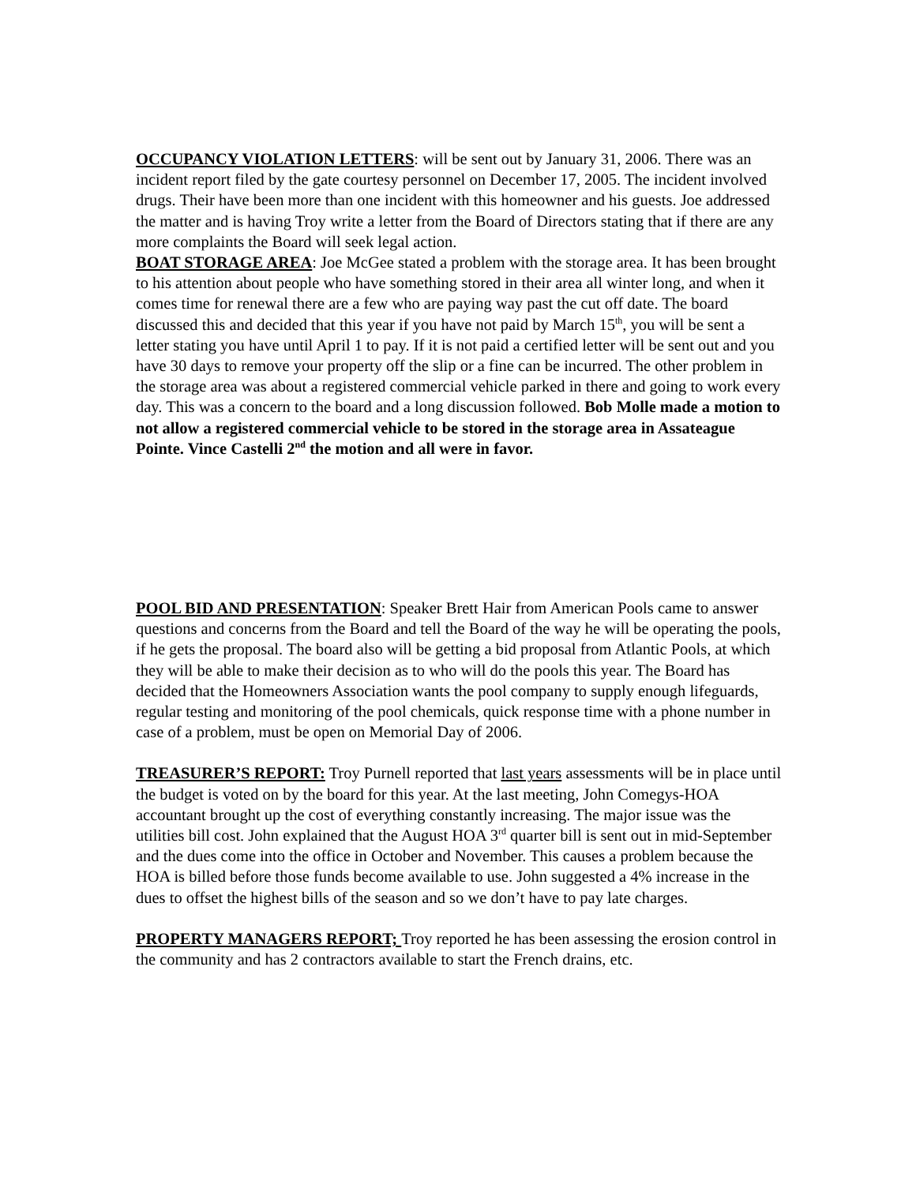OCCUPANCY VIOLATION LETTERS: will be sent out by January 31, 2006. There was an incident report filed by the gate courtesy personnel on December 17, 2005. The incident involved drugs. Their have been more than one incident with this homeowner and his guests. Joe addressed the matter and is having Troy write a letter from the Board of Directors stating that if there are any more complaints the Board will seek legal action.
BOAT STORAGE AREA: Joe McGee stated a problem with the storage area. It has been brought to his attention about people who have something stored in their area all winter long, and when it comes time for renewal there are a few who are paying way past the cut off date. The board discussed this and decided that this year if you have not paid by March 15<sup>th</sup>, you will be sent a letter stating you have until April 1 to pay. If it is not paid a certified letter will be sent out and you have 30 days to remove your property off the slip or a fine can be incurred. The other problem in the storage area was about a registered commercial vehicle parked in there and going to work every day. This was a concern to the board and a long discussion followed. Bob Molle made a motion to not allow a registered commercial vehicle to be stored in the storage area in Assateague Pointe. Vince Castelli 2<sup>nd</sup> the motion and all were in favor.
POOL BID AND PRESENTATION: Speaker Brett Hair from American Pools came to answer questions and concerns from the Board and tell the Board of the way he will be operating the pools, if he gets the proposal. The board also will be getting a bid proposal from Atlantic Pools, at which they will be able to make their decision as to who will do the pools this year. The Board has decided that the Homeowners Association wants the pool company to supply enough lifeguards, regular testing and monitoring of the pool chemicals, quick response time with a phone number in case of a problem, must be open on Memorial Day of 2006.
TREASURER’S REPORT: Troy Purnell reported that last years assessments will be in place until the budget is voted on by the board for this year. At the last meeting, John Comegys-HOA accountant brought up the cost of everything constantly increasing. The major issue was the utilities bill cost. John explained that the August HOA 3<sup>rd</sup> quarter bill is sent out in mid-September and the dues come into the office in October and November. This causes a problem because the HOA is billed before those funds become available to use. John suggested a 4% increase in the dues to offset the highest bills of the season and so we don’t have to pay late charges.
PROPERTY MANAGERS REPORT; Troy reported he has been assessing the erosion control in the community and has 2 contractors available to start the French drains, etc.